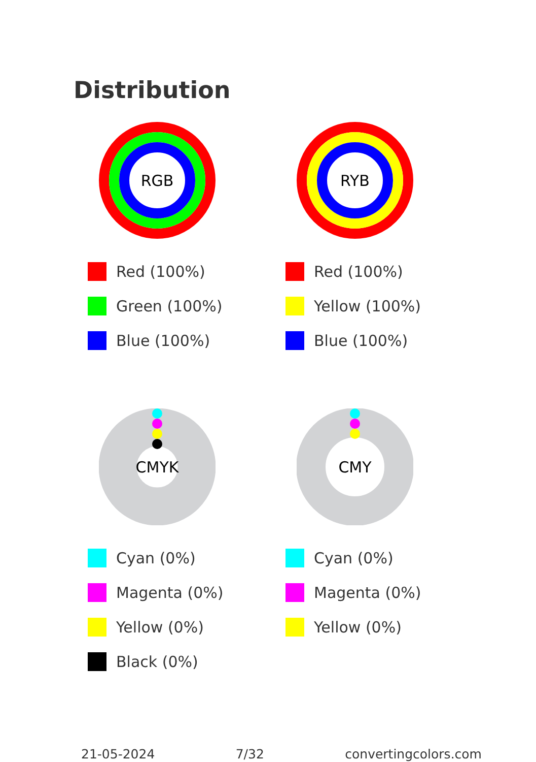Distribution
RGB
Red (100%)
Green (100%)
Blue (100%)
RYB
Red (100%)
Yellow (100%)
Blue (100%)
CMYK
Cyan (0%)
Magenta (0%)
Yellow (0%)
Black (0%)
CMY
Cyan (0%)
Magenta (0%)
Yellow (0%)
21-05-2024 7/32 convertingcolors.com